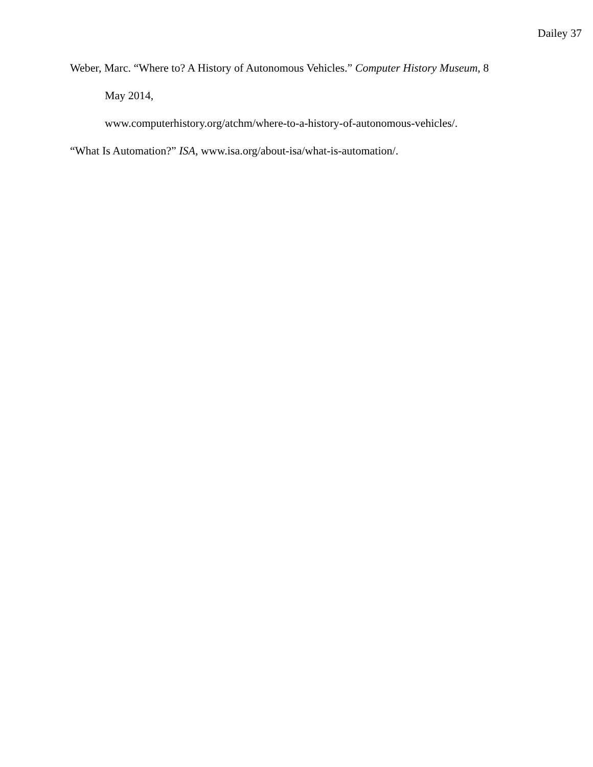Dailey 37
Weber, Marc. “Where to? A History of Autonomous Vehicles.” Computer History Museum, 8
May 2014,
www.computerhistory.org/atchm/where-to-a-history-of-autonomous-vehicles/.
“What Is Automation?” ISA, www.isa.org/about-isa/what-is-automation/.